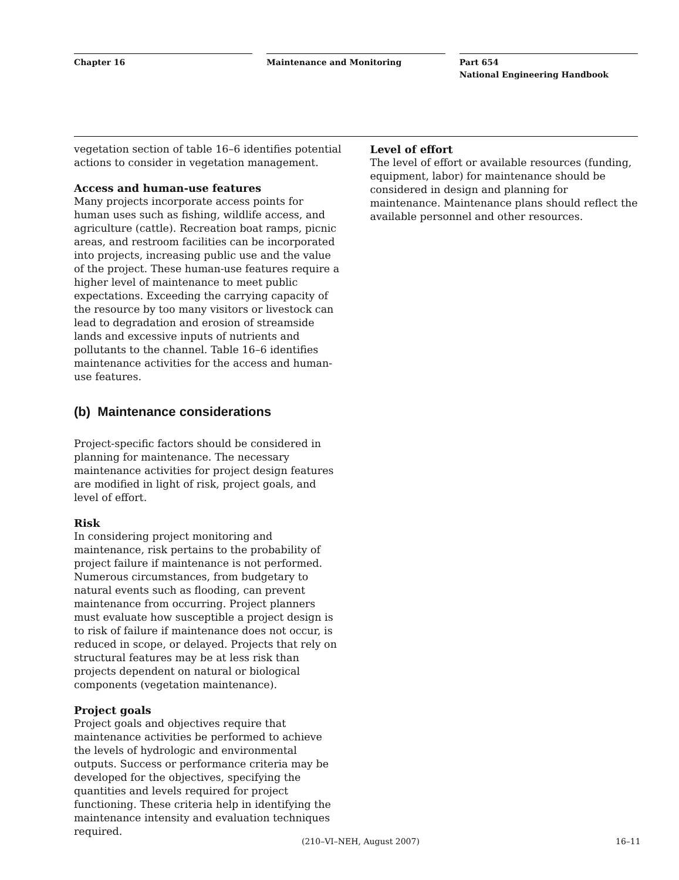Chapter 16 Maintenance and Monitoring Part 654
National Engineering Handbook
vegetation section of table 16–6 identifies potential actions to consider in vegetation management.
Access and human-use features
Many projects incorporate access points for human uses such as fishing, wildlife access, and agriculture (cattle). Recreation boat ramps, picnic areas, and restroom facilities can be incorporated into projects, increasing public use and the value of the project. These human-use features require a higher level of maintenance to meet public expectations. Exceeding the carrying capacity of the resource by too many visitors or livestock can lead to degradation and erosion of streamside lands and excessive inputs of nutrients and pollutants to the channel. Table 16–6 identifies maintenance activities for the access and human-use features.
(b) Maintenance considerations
Project-specific factors should be considered in planning for maintenance. The necessary maintenance activities for project design features are modified in light of risk, project goals, and level of effort.
Risk
In considering project monitoring and maintenance, risk pertains to the probability of project failure if maintenance is not performed. Numerous circumstances, from budgetary to natural events such as flooding, can prevent maintenance from occurring. Project planners must evaluate how susceptible a project design is to risk of failure if maintenance does not occur, is reduced in scope, or delayed. Projects that rely on structural features may be at less risk than projects dependent on natural or biological components (vegetation maintenance).
Project goals
Project goals and objectives require that maintenance activities be performed to achieve the levels of hydrologic and environmental outputs. Success or performance criteria may be developed for the objectives, specifying the quantities and levels required for project functioning. These criteria help in identifying the maintenance intensity and evaluation techniques required.
Level of effort
The level of effort or available resources (funding, equipment, labor) for maintenance should be considered in design and planning for maintenance. Maintenance plans should reflect the available personnel and other resources.
(210–VI–NEH, August 2007) 16–11